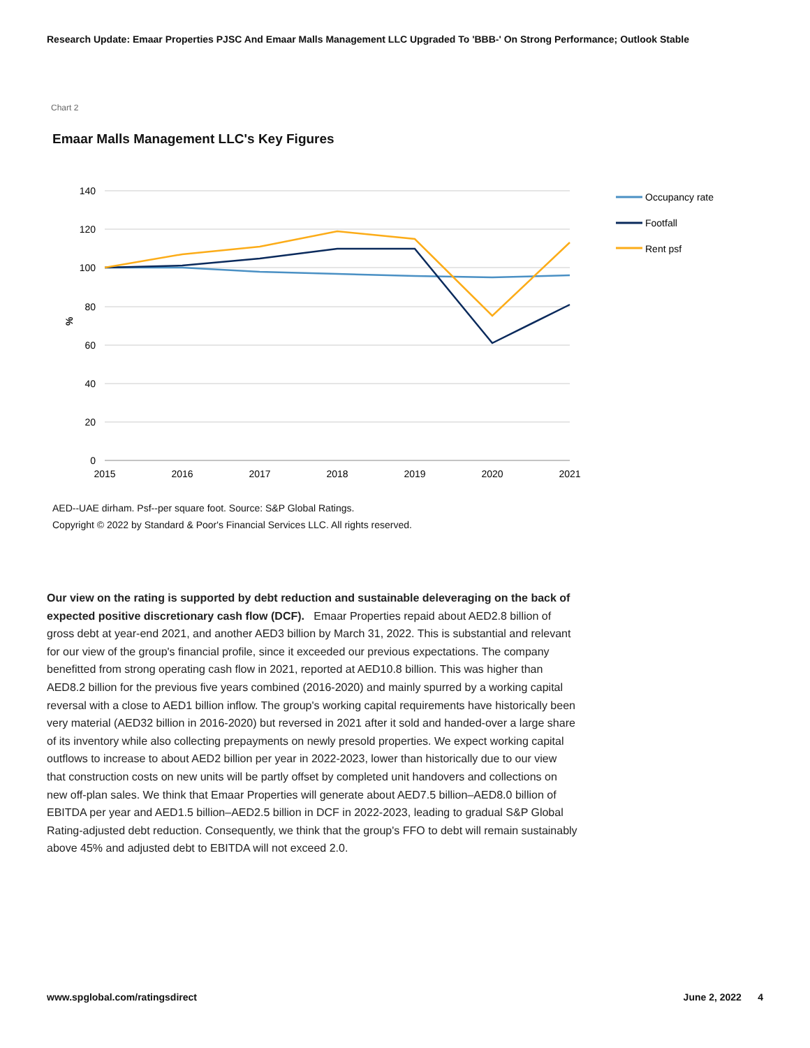Research Update: Emaar Properties PJSC And Emaar Malls Management LLC Upgraded To 'BBB-' On Strong Performance; Outlook Stable
Chart 2
Emaar Malls Management LLC's Key Figures
140
120
100
80
60
40
20
0
%
2015
2016
2017
2018
2019
2020
2021
Occupancy rate
Footfall
Rent psf
AED--UAE dirham. Psf--per square foot. Source: S&P Global Ratings.
Copyright © 2022 by Standard & Poor's Financial Services LLC. All rights reserved.
Our view on the rating is supported by debt reduction and sustainable deleveraging on the back of expected positive discretionary cash flow (DCF). Emaar Properties repaid about AED2.8 billion of gross debt at year-end 2021, and another AED3 billion by March 31, 2022. This is substantial and relevant for our view of the group's financial profile, since it exceeded our previous expectations. The company benefitted from strong operating cash flow in 2021, reported at AED10.8 billion. This was higher than AED8.2 billion for the previous five years combined (2016-2020) and mainly spurred by a working capital reversal with a close to AED1 billion inflow. The group's working capital requirements have historically been very material (AED32 billion in 2016-2020) but reversed in 2021 after it sold and handed-over a large share of its inventory while also collecting prepayments on newly presold properties. We expect working capital outflows to increase to about AED2 billion per year in 2022-2023, lower than historically due to our view that construction costs on new units will be partly offset by completed unit handovers and collections on new off-plan sales. We think that Emaar Properties will generate about AED7.5 billion–AED8.0 billion of EBITDA per year and AED1.5 billion–AED2.5 billion in DCF in 2022-2023, leading to gradual S&P Global Rating-adjusted debt reduction. Consequently, we think that the group's FFO to debt will remain sustainably above 45% and adjusted debt to EBITDA will not exceed 2.0.
www.spglobal.com/ratingsdirect June 2, 2022 4